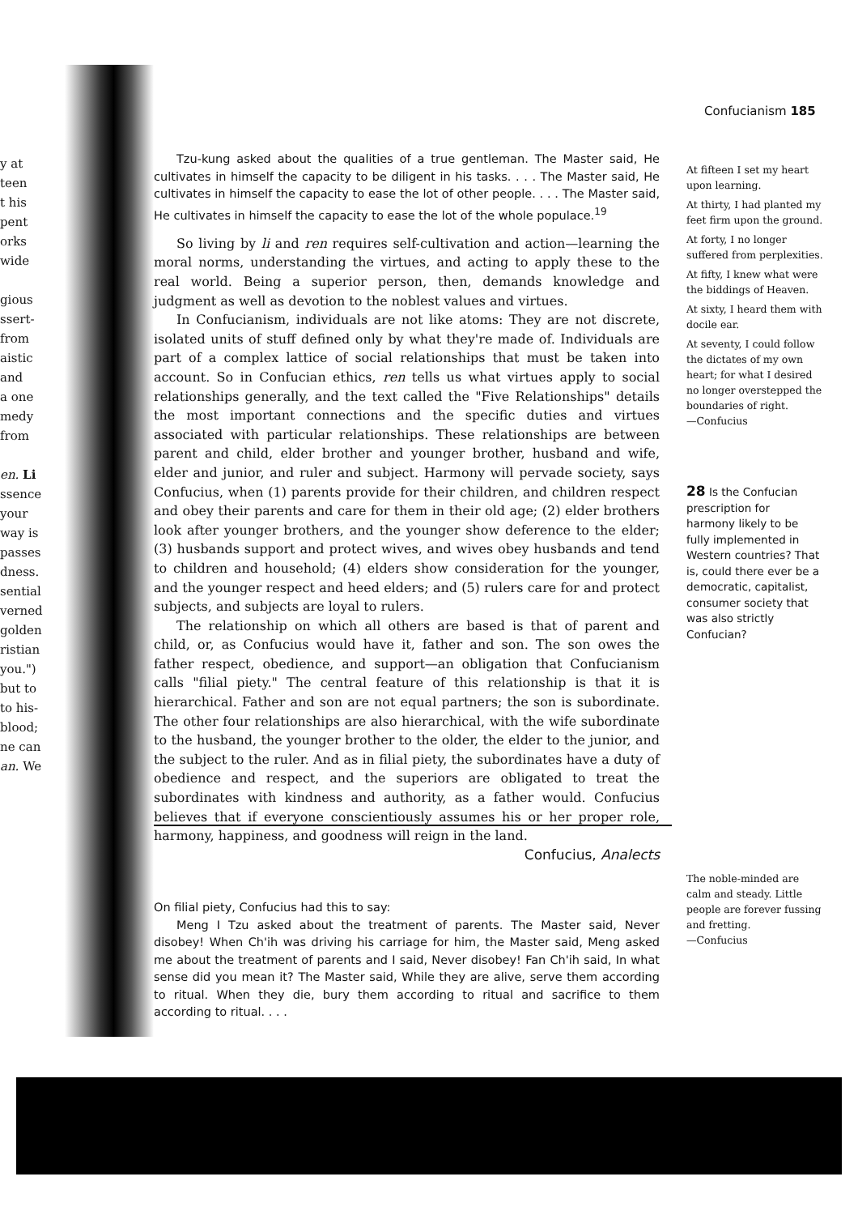Confucianism 185
y at
teen
t his
pent
orks
wide
gious
ssert-
from
aistic
and
a one
medy
from
en. Li
ssence
your
way is
passes
dness.
sential
verned
golden
ristian
you.")
but to
to his-
blood;
ne can
an. We
Tzu-kung asked about the qualities of a true gentleman. The Master said, He cultivates in himself the capacity to be diligent in his tasks. . . . The Master said, He cultivates in himself the capacity to ease the lot of other people. . . . The Master said, He cultivates in himself the capacity to ease the lot of the whole populace.<sup>19</sup>
So living by li and ren requires self-cultivation and action—learning the moral norms, understanding the virtues, and acting to apply these to the real world. Being a superior person, then, demands knowledge and judgment as well as devotion to the noblest values and virtues.
In Confucianism, individuals are not like atoms: They are not discrete, isolated units of stuff defined only by what they're made of. Individuals are part of a complex lattice of social relationships that must be taken into account. So in Confucian ethics, ren tells us what virtues apply to social relationships generally, and the text called the "Five Relationships" details the most important connections and the specific duties and virtues associated with particular relationships. These relationships are between parent and child, elder brother and younger brother, husband and wife, elder and junior, and ruler and subject. Harmony will pervade society, says Confucius, when (1) parents provide for their children, and children respect and obey their parents and care for them in their old age; (2) elder brothers look after younger brothers, and the younger show deference to the elder; (3) husbands support and protect wives, and wives obey husbands and tend to children and household; (4) elders show consideration for the younger, and the younger respect and heed elders; and (5) rulers care for and protect subjects, and subjects are loyal to rulers.
The relationship on which all others are based is that of parent and child, or, as Confucius would have it, father and son. The son owes the father respect, obedience, and support—an obligation that Confucianism calls "filial piety." The central feature of this relationship is that it is hierarchical. Father and son are not equal partners; the son is subordinate. The other four relationships are also hierarchical, with the wife subordinate to the husband, the younger brother to the older, the elder to the junior, and the subject to the ruler. And as in filial piety, the subordinates have a duty of obedience and respect, and the superiors are obligated to treat the subordinates with kindness and authority, as a father would. Confucius believes that if everyone conscientiously assumes his or her proper role, harmony, happiness, and goodness will reign in the land.
At fifteen I set my heart upon learning.
At thirty, I had planted my feet firm upon the ground.
At forty, I no longer suffered from perplexities.
At fifty, I knew what were the biddings of Heaven.
At sixty, I heard them with docile ear.
At seventy, I could follow the dictates of my own heart; for what I desired no longer overstepped the boundaries of right.
—Confucius
28 Is the Confucian prescription for harmony likely to be fully implemented in Western countries? That is, could there ever be a democratic, capitalist, consumer society that was also strictly Confucian?
The noble-minded are calm and steady. Little people are forever fussing and fretting.
—Confucius
Confucius, Analects
On filial piety, Confucius had this to say:
Meng I Tzu asked about the treatment of parents. The Master said, Never disobey! When Ch'ih was driving his carriage for him, the Master said, Meng asked me about the treatment of parents and I said, Never disobey! Fan Ch'ih said, In what sense did you mean it? The Master said, While they are alive, serve them according to ritual. When they die, bury them according to ritual and sacrifice to them according to ritual. . . .